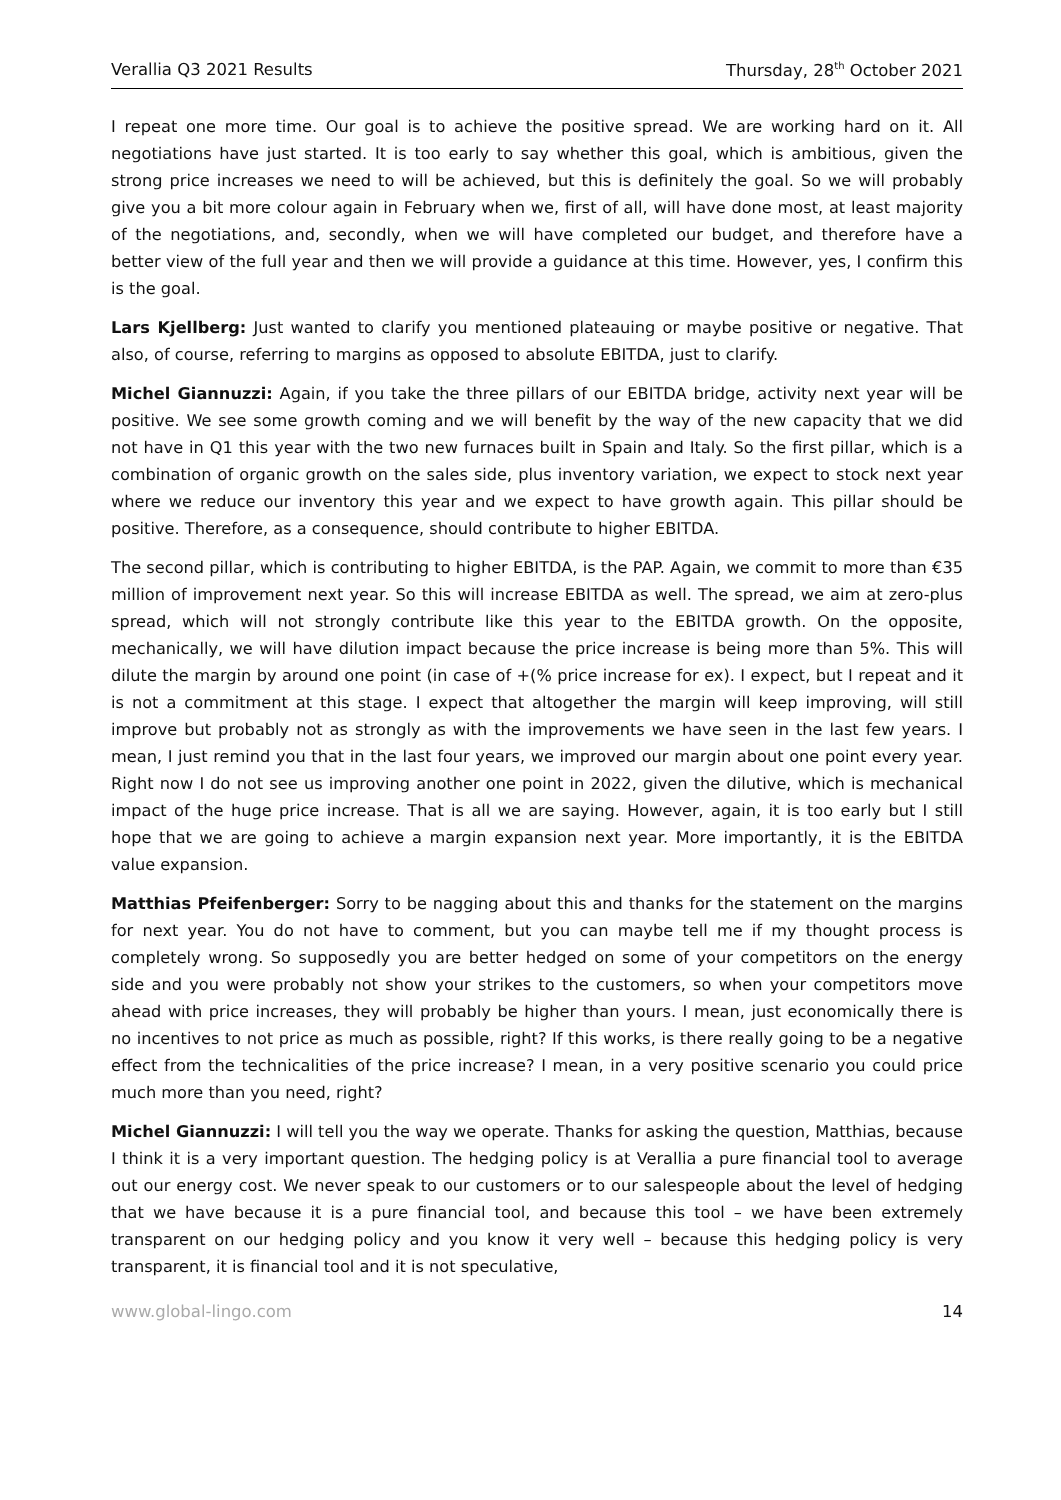Verallia Q3 2021 Results Thursday, 28<sup>th</sup> October 2021
I repeat one more time. Our goal is to achieve the positive spread. We are working hard on it. All negotiations have just started. It is too early to say whether this goal, which is ambitious, given the strong price increases we need to will be achieved, but this is definitely the goal. So we will probably give you a bit more colour again in February when we, first of all, will have done most, at least majority of the negotiations, and, secondly, when we will have completed our budget, and therefore have a better view of the full year and then we will provide a guidance at this time. However, yes, I confirm this is the goal.
Lars Kjellberg: Just wanted to clarify you mentioned plateauing or maybe positive or negative. That also, of course, referring to margins as opposed to absolute EBITDA, just to clarify.
Michel Giannuzzi: Again, if you take the three pillars of our EBITDA bridge, activity next year will be positive. We see some growth coming and we will benefit by the way of the new capacity that we did not have in Q1 this year with the two new furnaces built in Spain and Italy. So the first pillar, which is a combination of organic growth on the sales side, plus inventory variation, we expect to stock next year where we reduce our inventory this year and we expect to have growth again. This pillar should be positive. Therefore, as a consequence, should contribute to higher EBITDA.
The second pillar, which is contributing to higher EBITDA, is the PAP. Again, we commit to more than €35 million of improvement next year. So this will increase EBITDA as well. The spread, we aim at zero-plus spread, which will not strongly contribute like this year to the EBITDA growth. On the opposite, mechanically, we will have dilution impact because the price increase is being more than 5%. This will dilute the margin by around one point (in case of +(% price increase for ex). I expect, but I repeat and it is not a commitment at this stage. I expect that altogether the margin will keep improving, will still improve but probably not as strongly as with the improvements we have seen in the last few years. I mean, I just remind you that in the last four years, we improved our margin about one point every year. Right now I do not see us improving another one point in 2022, given the dilutive, which is mechanical impact of the huge price increase. That is all we are saying. However, again, it is too early but I still hope that we are going to achieve a margin expansion next year. More importantly, it is the EBITDA value expansion.
Matthias Pfeifenberger: Sorry to be nagging about this and thanks for the statement on the margins for next year. You do not have to comment, but you can maybe tell me if my thought process is completely wrong. So supposedly you are better hedged on some of your competitors on the energy side and you were probably not show your strikes to the customers, so when your competitors move ahead with price increases, they will probably be higher than yours. I mean, just economically there is no incentives to not price as much as possible, right? If this works, is there really going to be a negative effect from the technicalities of the price increase? I mean, in a very positive scenario you could price much more than you need, right?
Michel Giannuzzi: I will tell you the way we operate. Thanks for asking the question, Matthias, because I think it is a very important question. The hedging policy is at Verallia a pure financial tool to average out our energy cost. We never speak to our customers or to our salespeople about the level of hedging that we have because it is a pure financial tool, and because this tool – we have been extremely transparent on our hedging policy and you know it very well – because this hedging policy is very transparent, it is financial tool and it is not speculative,
www.global-lingo.com 14